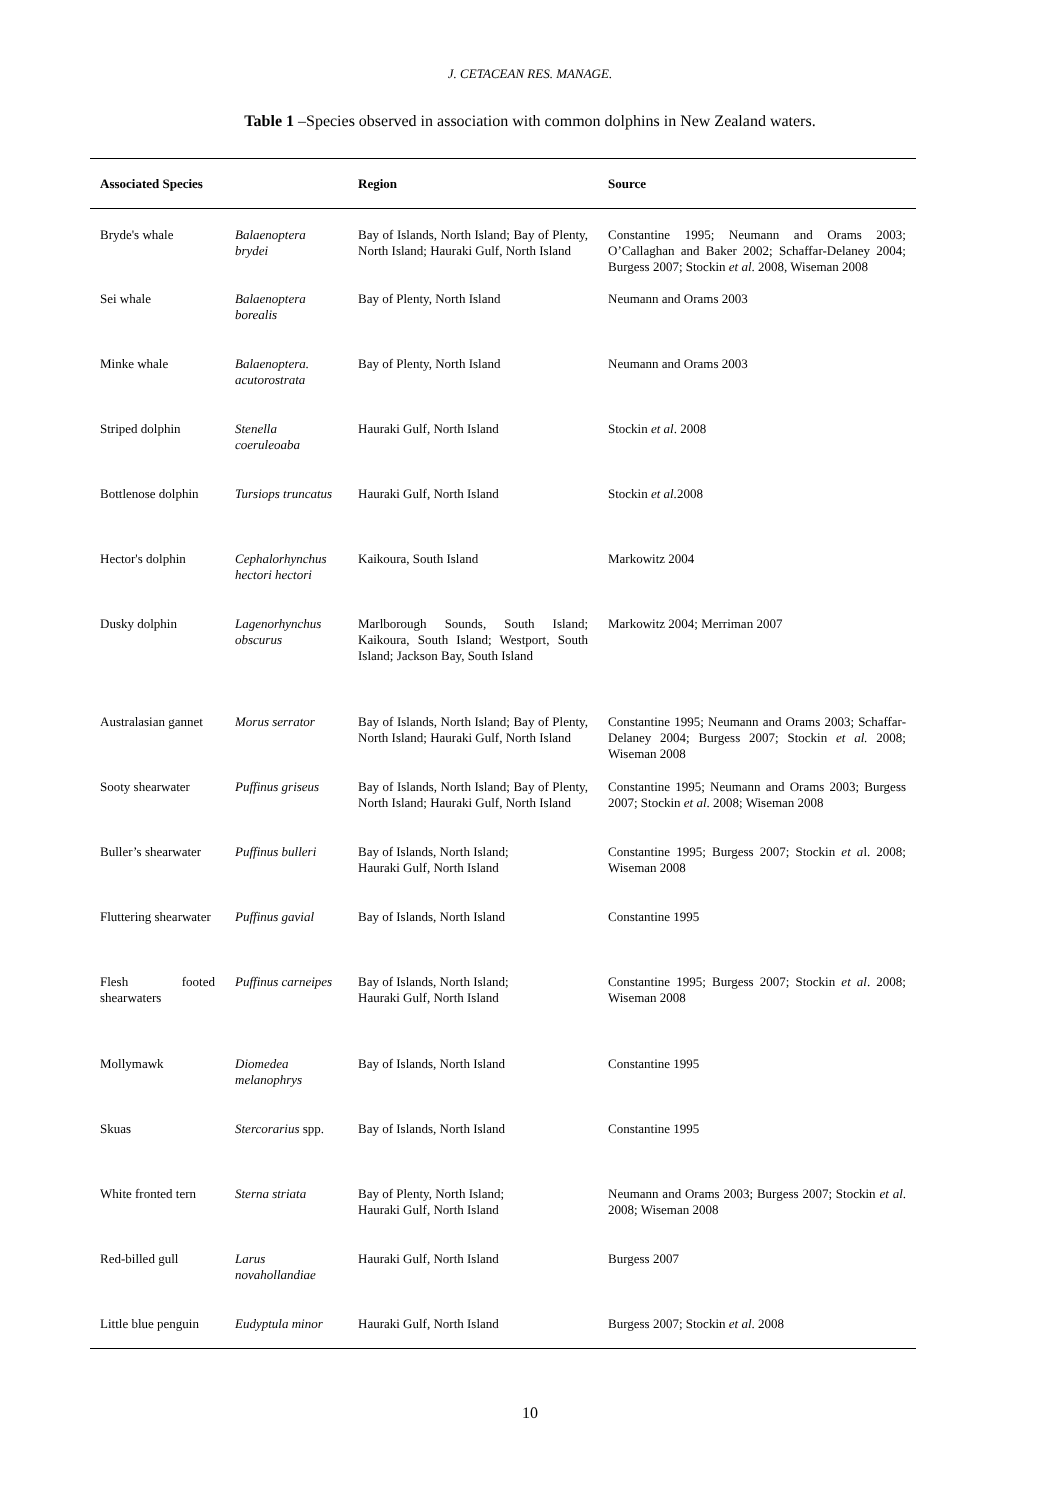J. CETACEAN RES. MANAGE.
Table 1 –Species observed in association with common dolphins in New Zealand waters.
| Associated Species | | Region | Source |
| --- | --- | --- | --- |
| Bryde's whale | Balaenoptera brydei | Bay of Islands, North Island; Bay of Plenty, North Island; Hauraki Gulf, North Island | Constantine 1995; Neumann and Orams 2003; O’Callaghan and Baker 2002; Schaffar-Delaney 2004; Burgess 2007; Stockin et al . 2008, Wiseman 2008 |
| Sei whale | Balaenoptera borealis | Bay of Plenty, North Island | Neumann and Orams 2003 |
| Minke whale | Balaenoptera. acutorostrata | Bay of Plenty, North Island | Neumann and Orams 2003 |
| Striped dolphin | Stenella coeruleoaba | Hauraki Gulf, North Island | Stockin et al . 2008 |
| Bottlenose dolphin | Tursiops truncatus | Hauraki Gulf, North Island | Stockin et al. 2008 |
| Hector's dolphin | Cephalorhynchus hectori hectori | Kaikoura, South Island | Markowitz 2004 |
| Dusky dolphin | Lagenorhynchus obscurus | Marlborough Sounds, South Island; Kaikoura, South Island; Westport, South Island; Jackson Bay, South Island | Markowitz 2004; Merriman 2007 |
| Australasian gannet | Morus serrator | Bay of Islands, North Island; Bay of Plenty, North Island; Hauraki Gulf, North Island | Constantine 1995; Neumann and Orams 2003; Schaffar-Delaney 2004; Burgess 2007; Stockin et al. 2008; Wiseman 2008 |
| Sooty shearwater | Puffinus griseus | Bay of Islands, North Island; Bay of Plenty, North Island; Hauraki Gulf, North Island | Constantine 1995; Neumann and Orams 2003; Burgess 2007; Stockin et al . 2008; Wiseman 2008 |
| Buller’s shearwater | Puffinus bulleri | Bay of Islands, North Island; Hauraki Gulf, North Island | Constantine 1995; Burgess 2007; Stockin et a l. 2008; Wiseman 2008 |
| Fluttering shearwater | Puffinus gavial | Bay of Islands, North Island | Constantine 1995 |
| Flesh footed shearwaters | Puffinus carneipes | Bay of Islands, North Island; Hauraki Gulf, North Island | Constantine 1995; Burgess 2007; Stockin et al . 2008; Wiseman 2008 |
| Mollymawk | Diomedea melanophrys | Bay of Islands, North Island | Constantine 1995 |
| Skuas | Stercorarius spp. | Bay of Islands, North Island | Constantine 1995 |
| White fronted tern | Sterna striata | Bay of Plenty, North Island; Hauraki Gulf, North Island | Neumann and Orams 2003; Burgess 2007; Stockin et al . 2008; Wiseman 2008 |
| Red-billed gull | Larus novahollandiae | Hauraki Gulf, North Island | Burgess 2007 |
| Little blue penguin | Eudyptula minor | Hauraki Gulf, North Island | Burgess 2007; Stockin et al . 2008 |
10